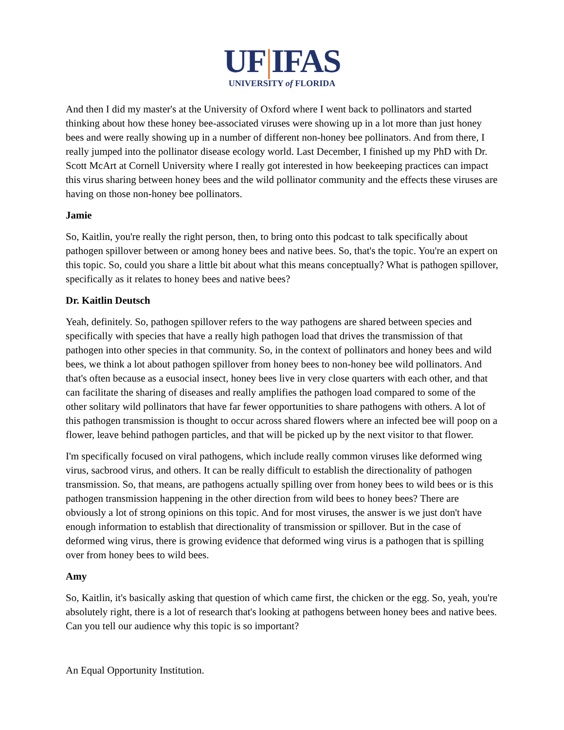UF|IFAS
UNIVERSITY of FLORIDA
And then I did my master's at the University of Oxford where I went back to pollinators and started thinking about how these honey bee-associated viruses were showing up in a lot more than just honey bees and were really showing up in a number of different non-honey bee pollinators. And from there, I really jumped into the pollinator disease ecology world. Last December, I finished up my PhD with Dr. Scott McArt at Cornell University where I really got interested in how beekeeping practices can impact this virus sharing between honey bees and the wild pollinator community and the effects these viruses are having on those non-honey bee pollinators.
Jamie
So, Kaitlin, you're really the right person, then, to bring onto this podcast to talk specifically about pathogen spillover between or among honey bees and native bees. So, that's the topic. You're an expert on this topic. So, could you share a little bit about what this means conceptually? What is pathogen spillover, specifically as it relates to honey bees and native bees?
Dr. Kaitlin Deutsch
Yeah, definitely. So, pathogen spillover refers to the way pathogens are shared between species and specifically with species that have a really high pathogen load that drives the transmission of that pathogen into other species in that community. So, in the context of pollinators and honey bees and wild bees, we think a lot about pathogen spillover from honey bees to non-honey bee wild pollinators. And that's often because as a eusocial insect, honey bees live in very close quarters with each other, and that can facilitate the sharing of diseases and really amplifies the pathogen load compared to some of the other solitary wild pollinators that have far fewer opportunities to share pathogens with others. A lot of this pathogen transmission is thought to occur across shared flowers where an infected bee will poop on a flower, leave behind pathogen particles, and that will be picked up by the next visitor to that flower.
I'm specifically focused on viral pathogens, which include really common viruses like deformed wing virus, sacbrood virus, and others. It can be really difficult to establish the directionality of pathogen transmission. So, that means, are pathogens actually spilling over from honey bees to wild bees or is this pathogen transmission happening in the other direction from wild bees to honey bees? There are obviously a lot of strong opinions on this topic. And for most viruses, the answer is we just don't have enough information to establish that directionality of transmission or spillover. But in the case of deformed wing virus, there is growing evidence that deformed wing virus is a pathogen that is spilling over from honey bees to wild bees.
Amy
So, Kaitlin, it's basically asking that question of which came first, the chicken or the egg. So, yeah, you're absolutely right, there is a lot of research that's looking at pathogens between honey bees and native bees. Can you tell our audience why this topic is so important?
An Equal Opportunity Institution.